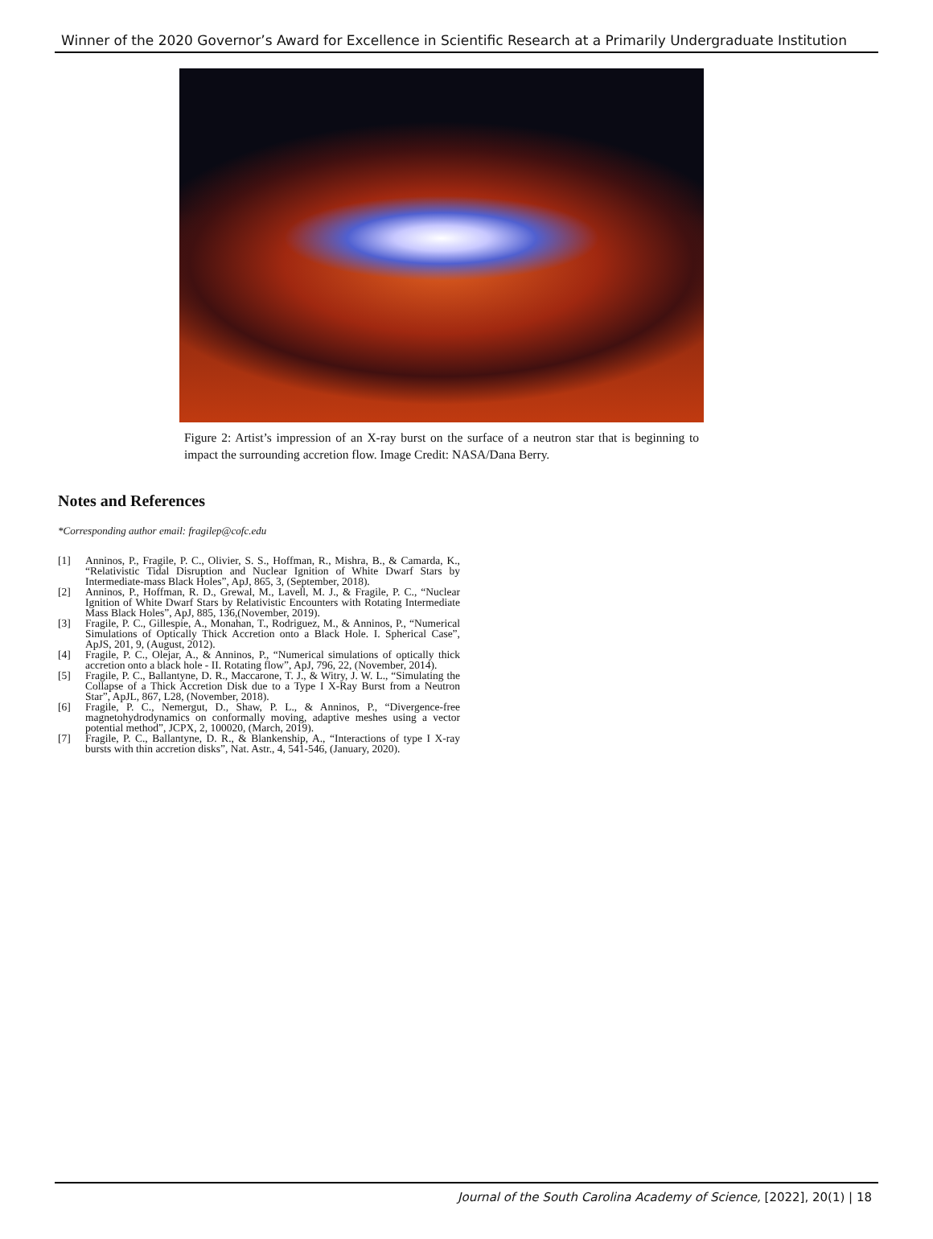Winner of the 2020 Governor’s Award for Excellence in Scientific Research at a Primarily Undergraduate Institution
Figure 2: Artist’s impression of an X-ray burst on the surface of a neutron star that is beginning to impact the surrounding accretion flow. Image Credit: NASA/Dana Berry.
Notes and References
*Corresponding author email: fragilep@cofc.edu
[1] Anninos, P., Fragile, P. C., Olivier, S. S., Hoffman, R., Mishra, B., & Camarda, K., “Relativistic Tidal Disruption and Nuclear Ignition of White Dwarf Stars by Intermediate-mass Black Holes”, ApJ, 865, 3, (September, 2018).
[2] Anninos, P., Hoffman, R. D., Grewal, M., Lavell, M. J., & Fragile, P. C., “Nuclear Ignition of White Dwarf Stars by Relativistic Encounters with Rotating Intermediate Mass Black Holes”, ApJ, 885, 136,(November, 2019).
[3] Fragile, P. C., Gillespie, A., Monahan, T., Rodriguez, M., & Anninos, P., “Numerical Simulations of Optically Thick Accretion onto a Black Hole. I. Spherical Case”, ApJS, 201, 9, (August, 2012).
[4] Fragile, P. C., Olejar, A., & Anninos, P., “Numerical simulations of optically thick accretion onto a black hole - II. Rotating flow”, ApJ, 796, 22, (November, 2014).
[5] Fragile, P. C., Ballantyne, D. R., Maccarone, T. J., & Witry, J. W. L., “Simulating the Collapse of a Thick Accretion Disk due to a Type I X-Ray Burst from a Neutron Star”, ApJL, 867, L28, (November, 2018).
[6] Fragile, P. C., Nemergut, D., Shaw, P. L., & Anninos, P., “Divergence-free magnetohydrodynamics on conformally moving, adaptive meshes using a vector potential method”, JCPX, 2, 100020, (March, 2019).
[7] Fragile, P. C., Ballantyne, D. R., & Blankenship, A., “Interactions of type I X-ray bursts with thin accretion disks”, Nat. Astr., 4, 541-546, (January, 2020).
Journal of the South Carolina Academy of Science, [2022], 20(1) | 18